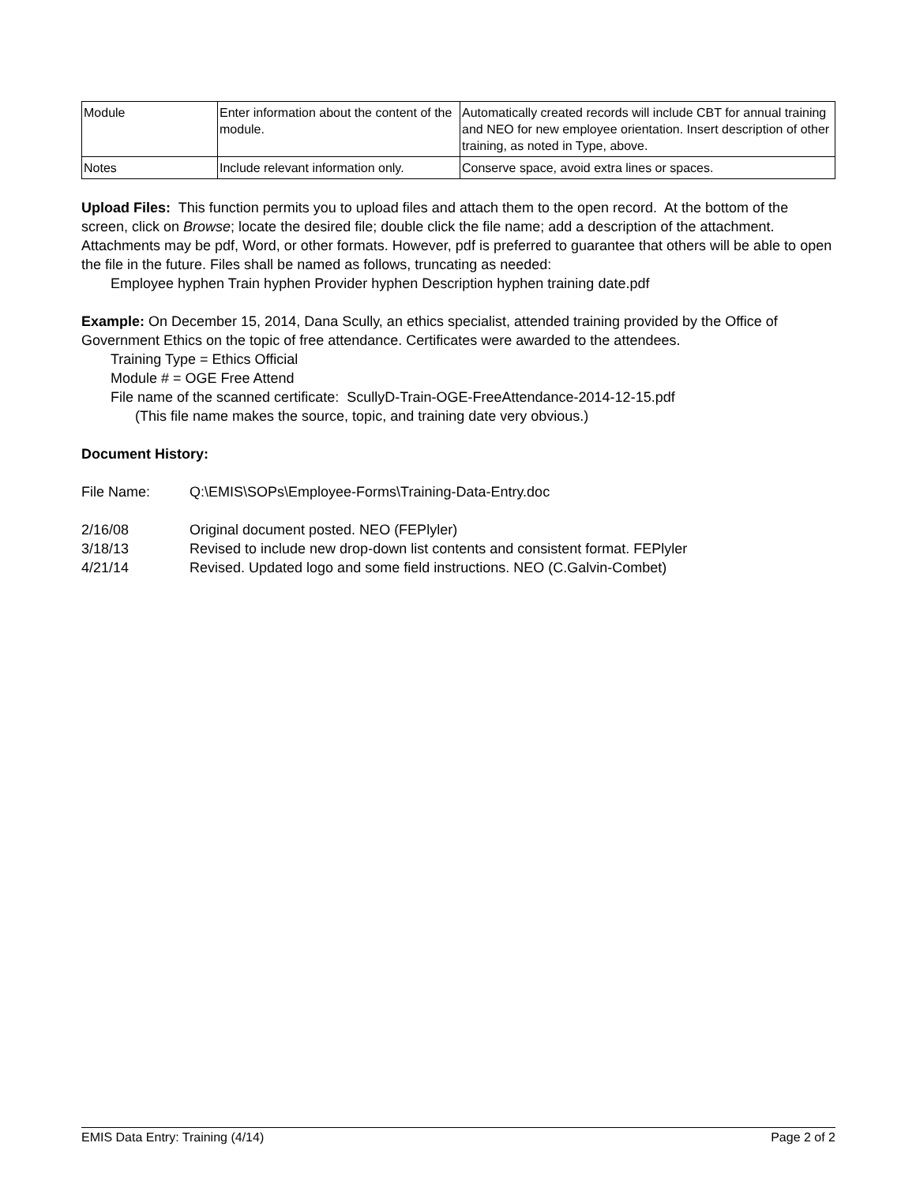| Module | Enter information about the content of the module. | Automatically created records will include CBT for annual training and NEO for new employee orientation. Insert description of other training, as noted in Type, above. |
| Notes | Include relevant information only. | Conserve space, avoid extra lines or spaces. |
Upload Files: This function permits you to upload files and attach them to the open record. At the bottom of the screen, click on Browse; locate the desired file; double click the file name; add a description of the attachment. Attachments may be pdf, Word, or other formats. However, pdf is preferred to guarantee that others will be able to open the file in the future. Files shall be named as follows, truncating as needed:
Employee hyphen Train hyphen Provider hyphen Description hyphen training date.pdf
Example: On December 15, 2014, Dana Scully, an ethics specialist, attended training provided by the Office of Government Ethics on the topic of free attendance. Certificates were awarded to the attendees.
Training Type = Ethics Official
Module # = OGE Free Attend
File name of the scanned certificate: ScullyD-Train-OGE-FreeAttendance-2014-12-15.pdf
(This file name makes the source, topic, and training date very obvious.)
Document History:
File Name: Q:\EMIS\SOPs\Employee-Forms\Training-Data-Entry.doc
2/16/08 Original document posted. NEO (FEPlyler)
3/18/13 Revised to include new drop-down list contents and consistent format. FEPlyler
4/21/14 Revised. Updated logo and some field instructions. NEO (C.Galvin-Combet)
EMIS Data Entry: Training (4/14) Page 2 of 2